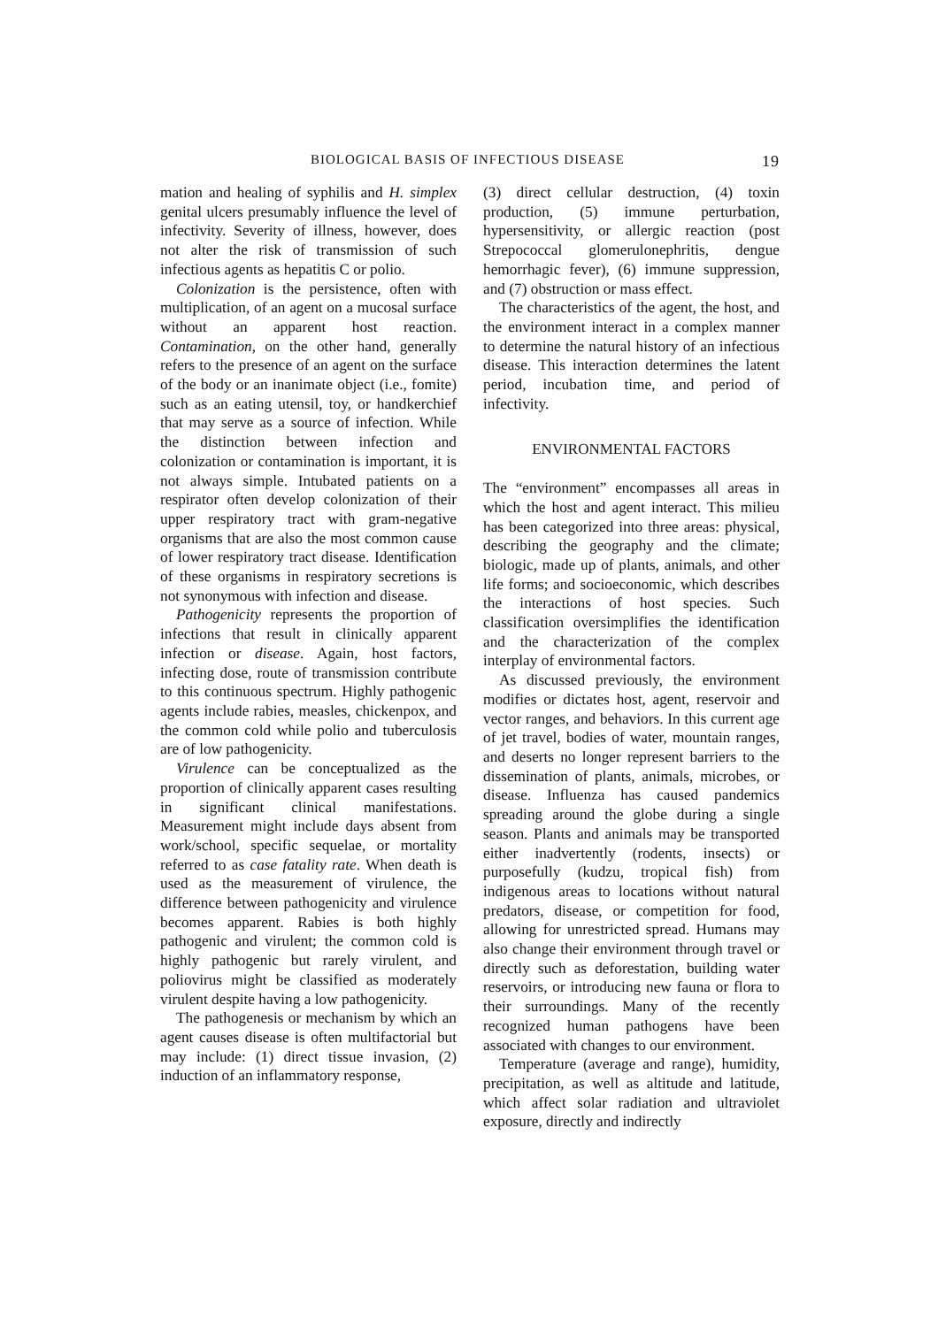BIOLOGICAL BASIS OF INFECTIOUS DISEASE 19
mation and healing of syphilis and H. simplex genital ulcers presumably influence the level of infectivity. Severity of illness, however, does not alter the risk of transmission of such infectious agents as hepatitis C or polio.
Colonization is the persistence, often with multiplication, of an agent on a mucosal surface without an apparent host reaction. Contamination, on the other hand, generally refers to the presence of an agent on the surface of the body or an inanimate object (i.e., fomite) such as an eating utensil, toy, or handkerchief that may serve as a source of infection. While the distinction between infection and colonization or contamination is important, it is not always simple. Intubated patients on a respirator often develop colonization of their upper respiratory tract with gram-negative organisms that are also the most common cause of lower respiratory tract disease. Identification of these organisms in respiratory secretions is not synonymous with infection and disease.
Pathogenicity represents the proportion of infections that result in clinically apparent infection or disease. Again, host factors, infecting dose, route of transmission contribute to this continuous spectrum. Highly pathogenic agents include rabies, measles, chickenpox, and the common cold while polio and tuberculosis are of low pathogenicity.
Virulence can be conceptualized as the proportion of clinically apparent cases resulting in significant clinical manifestations. Measurement might include days absent from work/school, specific sequelae, or mortality referred to as case fatality rate. When death is used as the measurement of virulence, the difference between pathogenicity and virulence becomes apparent. Rabies is both highly pathogenic and virulent; the common cold is highly pathogenic but rarely virulent, and poliovirus might be classified as moderately virulent despite having a low pathogenicity.
The pathogenesis or mechanism by which an agent causes disease is often multifactorial but may include: (1) direct tissue invasion, (2) induction of an inflammatory response,
(3) direct cellular destruction, (4) toxin production, (5) immune perturbation, hypersensitivity, or allergic reaction (post Strepococcal glomerulonephritis, dengue hemorrhagic fever), (6) immune suppression, and (7) obstruction or mass effect.
The characteristics of the agent, the host, and the environment interact in a complex manner to determine the natural history of an infectious disease. This interaction determines the latent period, incubation time, and period of infectivity.
ENVIRONMENTAL FACTORS
The “environment” encompasses all areas in which the host and agent interact. This milieu has been categorized into three areas: physical, describing the geography and the climate; biologic, made up of plants, animals, and other life forms; and socioeconomic, which describes the interactions of host species. Such classification oversimplifies the identification and the characterization of the complex interplay of environmental factors.
As discussed previously, the environment modifies or dictates host, agent, reservoir and vector ranges, and behaviors. In this current age of jet travel, bodies of water, mountain ranges, and deserts no longer represent barriers to the dissemination of plants, animals, microbes, or disease. Influenza has caused pandemics spreading around the globe during a single season. Plants and animals may be transported either inadvertently (rodents, insects) or purposefully (kudzu, tropical fish) from indigenous areas to locations without natural predators, disease, or competition for food, allowing for unrestricted spread. Humans may also change their environment through travel or directly such as deforestation, building water reservoirs, or introducing new fauna or flora to their surroundings. Many of the recently recognized human pathogens have been associated with changes to our environment.
Temperature (average and range), humidity, precipitation, as well as altitude and latitude, which affect solar radiation and ultraviolet exposure, directly and indirectly